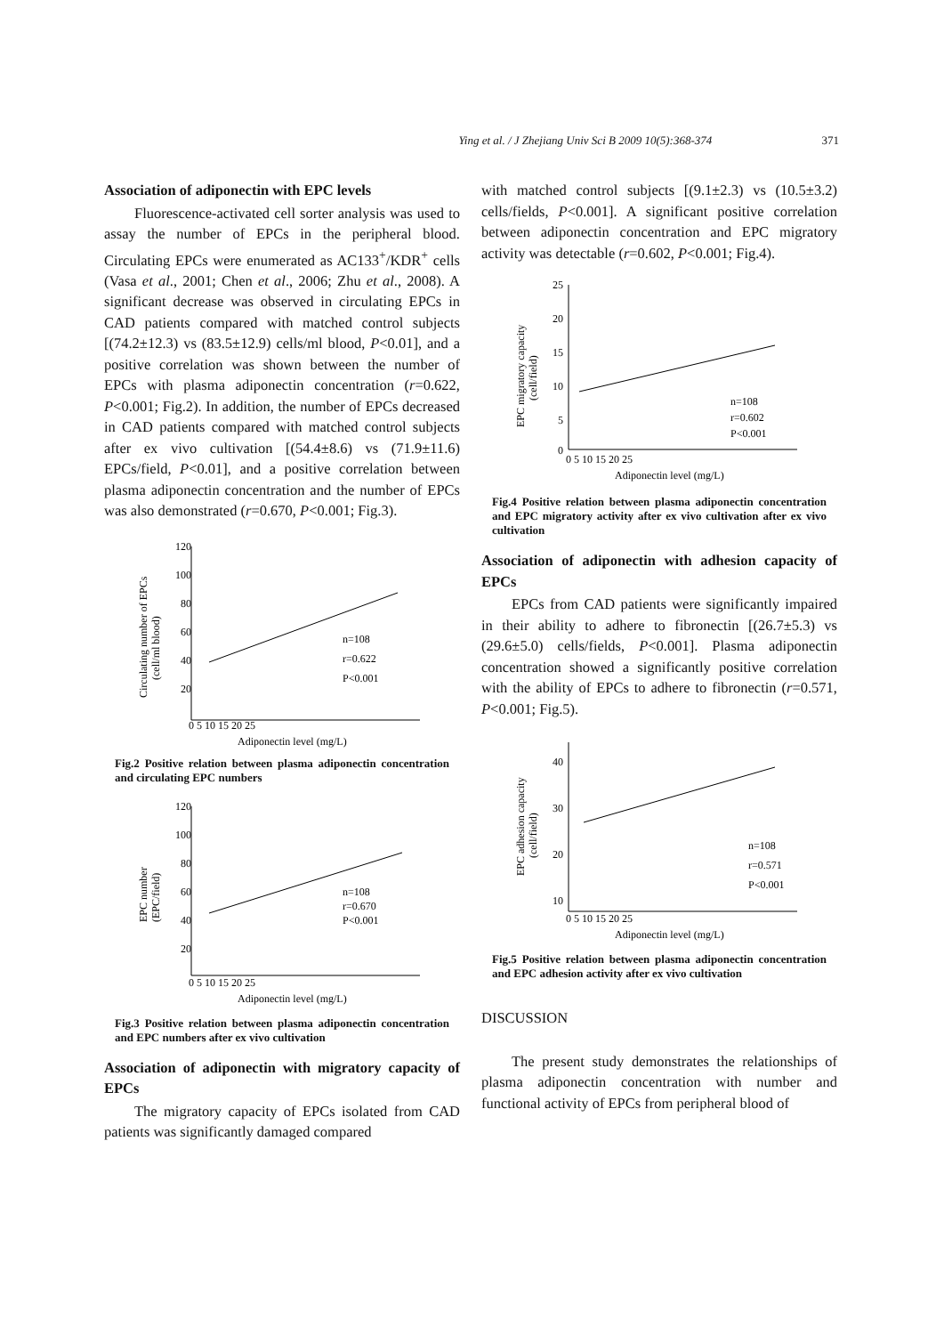Ying et al. / J Zhejiang Univ Sci B 2009 10(5):368-374 371
Association of adiponectin with EPC levels
Fluorescence-activated cell sorter analysis was used to assay the number of EPCs in the peripheral blood. Circulating EPCs were enumerated as AC133<sup>+</sup>/KDR<sup>+</sup> cells (Vasa et al., 2001; Chen et al., 2006; Zhu et al., 2008). A significant decrease was observed in circulating EPCs in CAD patients compared with matched control subjects [(74.2±12.3) vs (83.5±12.9) cells/ml blood, P<0.01], and a positive correlation was shown between the number of EPCs with plasma adiponectin concentration (r=0.622, P<0.001; Fig.2). In addition, the number of EPCs decreased in CAD patients compared with matched control subjects after ex vivo cultivation [(54.4±8.6) vs (71.9±11.6) EPCs/field, P<0.01], and a positive correlation between plasma adiponectin concentration and the number of EPCs was also demonstrated (r=0.670, P<0.001; Fig.3).
n=108
r=0.622
P<0.001
120
100
80
60
40
20
0 5 10 15 20 25
Adiponectin level (mg/L)
Circulating number of EPCs
(cell/ml blood)
Fig.2 Positive relation between plasma adiponectin concentration and circulating EPC numbers
n=108
r=0.670
P<0.001
120
100
80
60
40
20
0 5 10 15 20 25
Adiponectin level (mg/L)
EPC number
(EPC/field)
Fig.3 Positive relation between plasma adiponectin concentration and EPC numbers after ex vivo cultivation
Association of adiponectin with migratory capacity of EPCs
The migratory capacity of EPCs isolated from CAD patients was significantly damaged compared
with matched control subjects [(9.1±2.3) vs (10.5±3.2) cells/fields, P<0.001]. A significant positive correlation between adiponectin concentration and EPC migratory activity was detectable (r=0.602, P<0.001; Fig.4).
n=108
r=0.602
P<0.001
25
20
15
10
5
0
0 5 10 15 20 25
Adiponectin level (mg/L)
EPC migratory capacity
(cell/field)
Fig.4 Positive relation between plasma adiponectin concentration and EPC migratory activity after ex vivo cultivation after ex vivo cultivation
Association of adiponectin with adhesion capacity of EPCs
EPCs from CAD patients were significantly impaired in their ability to adhere to fibronectin [(26.7±5.3) vs (29.6±5.0) cells/fields, P<0.001]. Plasma adiponectin concentration showed a significantly positive correlation with the ability of EPCs to adhere to fibronectin (r=0.571, P<0.001; Fig.5).
n=108
r=0.571
P<0.001
40
30
20
10
0 5 10 15 20 25
Adiponectin level (mg/L)
EPC adhesion capacity
(cell/field)
Fig.5 Positive relation between plasma adiponectin concentration and EPC adhesion activity after ex vivo cultivation
DISCUSSION
The present study demonstrates the relationships of plasma adiponectin concentration with number and functional activity of EPCs from peripheral blood of